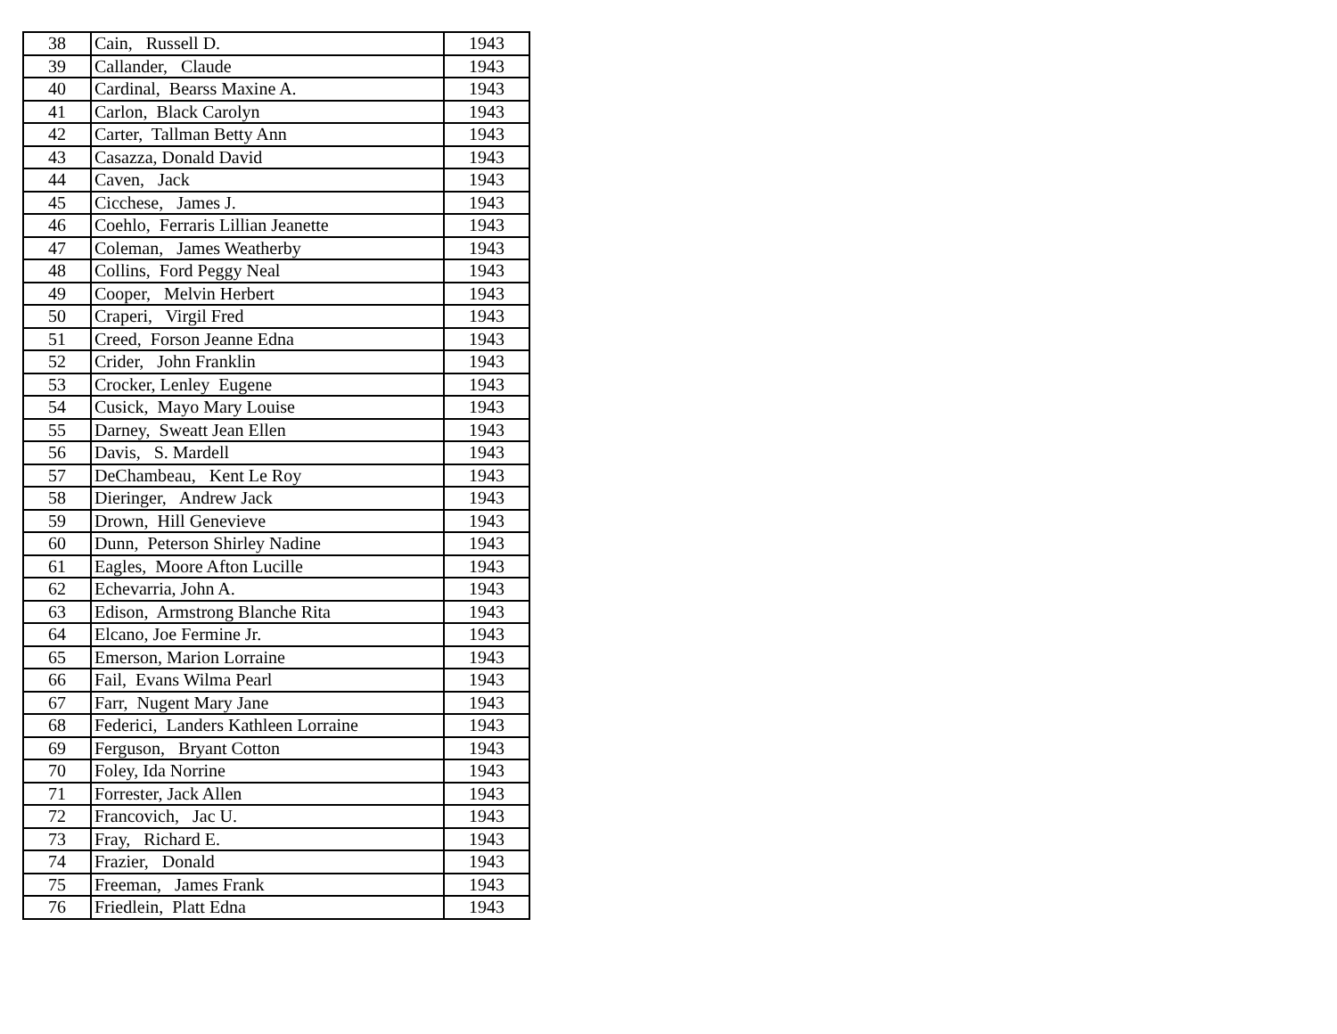| 38 | Cain, Russell D. | 1943 |
| 39 | Callander, Claude | 1943 |
| 40 | Cardinal, Bearss Maxine A. | 1943 |
| 41 | Carlon, Black Carolyn | 1943 |
| 42 | Carter, Tallman Betty Ann | 1943 |
| 43 | Casazza, Donald David | 1943 |
| 44 | Caven, Jack | 1943 |
| 45 | Cicchese, James J. | 1943 |
| 46 | Coehlo, Ferraris Lillian Jeanette | 1943 |
| 47 | Coleman, James Weatherby | 1943 |
| 48 | Collins, Ford Peggy Neal | 1943 |
| 49 | Cooper, Melvin Herbert | 1943 |
| 50 | Craperi, Virgil Fred | 1943 |
| 51 | Creed, Forson Jeanne Edna | 1943 |
| 52 | Crider, John Franklin | 1943 |
| 53 | Crocker, Lenley Eugene | 1943 |
| 54 | Cusick, Mayo Mary Louise | 1943 |
| 55 | Darney, Sweatt Jean Ellen | 1943 |
| 56 | Davis, S. Mardell | 1943 |
| 57 | DeChambeau, Kent Le Roy | 1943 |
| 58 | Dieringer, Andrew Jack | 1943 |
| 59 | Drown, Hill Genevieve | 1943 |
| 60 | Dunn, Peterson Shirley Nadine | 1943 |
| 61 | Eagles, Moore Afton Lucille | 1943 |
| 62 | Echevarria, John A. | 1943 |
| 63 | Edison, Armstrong Blanche Rita | 1943 |
| 64 | Elcano, Joe Fermine Jr. | 1943 |
| 65 | Emerson, Marion Lorraine | 1943 |
| 66 | Fail, Evans Wilma Pearl | 1943 |
| 67 | Farr, Nugent Mary Jane | 1943 |
| 68 | Federici, Landers Kathleen Lorraine | 1943 |
| 69 | Ferguson, Bryant Cotton | 1943 |
| 70 | Foley, Ida Norrine | 1943 |
| 71 | Forrester, Jack Allen | 1943 |
| 72 | Francovich, Jac U. | 1943 |
| 73 | Fray, Richard E. | 1943 |
| 74 | Frazier, Donald | 1943 |
| 75 | Freeman, James Frank | 1943 |
| 76 | Friedlein, Platt Edna | 1943 |